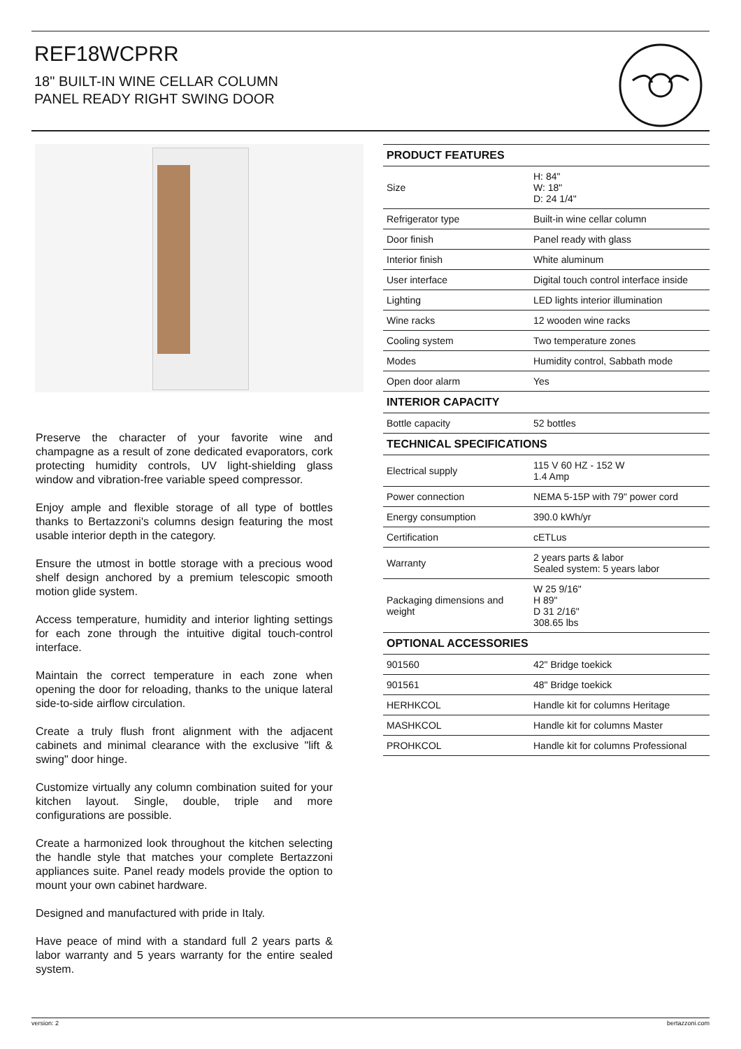REF18WCPRR
18" BUILT-IN WINE CELLAR COLUMN
PANEL READY RIGHT SWING DOOR
Preserve the character of your favorite wine and champagne as a result of zone dedicated evaporators, cork protecting humidity controls, UV light-shielding glass window and vibration-free variable speed compressor.
Enjoy ample and flexible storage of all type of bottles thanks to Bertazzoni's columns design featuring the most usable interior depth in the category.
Ensure the utmost in bottle storage with a precious wood shelf design anchored by a premium telescopic smooth motion glide system.
Access temperature, humidity and interior lighting settings for each zone through the intuitive digital touch-control interface.
Maintain the correct temperature in each zone when opening the door for reloading, thanks to the unique lateral side-to-side airflow circulation.
Create a truly flush front alignment with the adjacent cabinets and minimal clearance with the exclusive "lift & swing" door hinge.
Customize virtually any column combination suited for your kitchen layout. Single, double, triple and more configurations are possible.
Create a harmonized look throughout the kitchen selecting the handle style that matches your complete Bertazzoni appliances suite. Panel ready models provide the option to mount your own cabinet hardware.
Designed and manufactured with pride in Italy.
Have peace of mind with a standard full 2 years parts & labor warranty and 5 years warranty for the entire sealed system.
| PRODUCT FEATURES | |
| --- | --- |
| Size | H: 84" W: 18" D: 24 1/4" |
| Refrigerator type | Built-in wine cellar column |
| Door finish | Panel ready with glass |
| Interior finish | White aluminum |
| User interface | Digital touch control interface inside |
| Lighting | LED lights interior illumination |
| Wine racks | 12 wooden wine racks |
| Cooling system | Two temperature zones |
| Modes | Humidity control, Sabbath mode |
| Open door alarm | Yes |
| INTERIOR CAPACITY | |
| Bottle capacity | 52 bottles |
| TECHNICAL SPECIFICATIONS | |
| Electrical supply | 115 V 60 HZ - 152 W 1.4 Amp |
| Power connection | NEMA 5-15P with 79" power cord |
| Energy consumption | 390.0 kWh/yr |
| Certification | cETLus |
| Warranty | 2 years parts & labor Sealed system: 5 years labor |
| Packaging dimensions and weight | W 25 9/16" H 89" D 31 2/16" 308.65 lbs |
| OPTIONAL ACCESSORIES | |
| 901560 | 42" Bridge toekick |
| 901561 | 48" Bridge toekick |
| HERHKCOL | Handle kit for columns Heritage |
| MASHKCOL | Handle kit for columns Master |
| PROHKCOL | Handle kit for columns Professional |
version: 2 bertazzoni.com